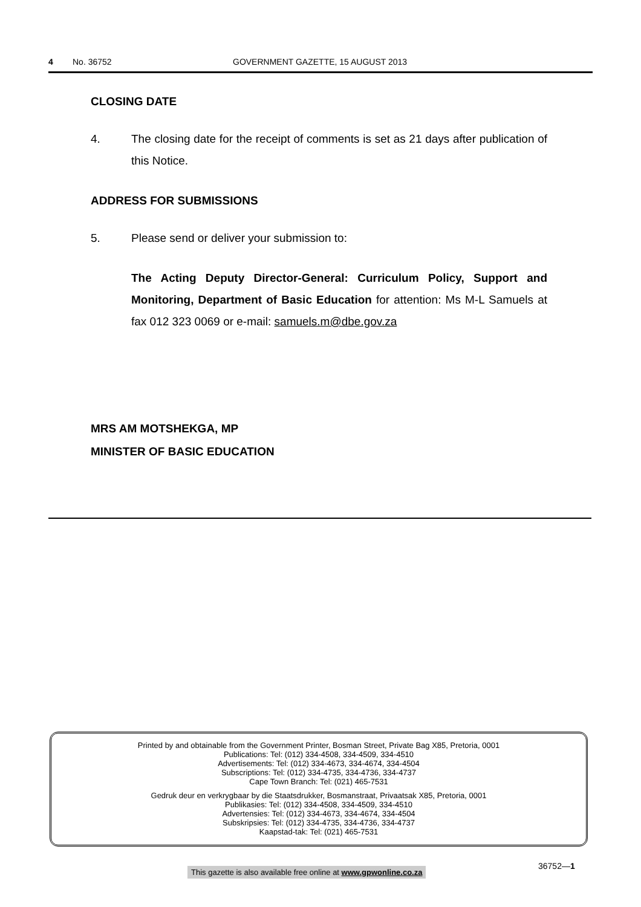4 No. 36752 GOVERNMENT GAZETTE, 15 AUGUST 2013
CLOSING DATE
4. The closing date for the receipt of comments is set as 21 days after publication of this Notice.
ADDRESS FOR SUBMISSIONS
5. Please send or deliver your submission to:
The Acting Deputy Director-General: Curriculum Policy, Support and Monitoring, Department of Basic Education for attention: Ms M-L Samuels at fax 012 323 0069 or e-mail: samuels.m@dbe.gov.za
MRS AM MOTSHEKGA, MP
MINISTER OF BASIC EDUCATION
Printed by and obtainable from the Government Printer, Bosman Street, Private Bag X85, Pretoria, 0001
Publications: Tel: (012) 334-4508, 334-4509, 334-4510
Advertisements: Tel: (012) 334-4673, 334-4674, 334-4504
Subscriptions: Tel: (012) 334-4735, 334-4736, 334-4737
Cape Town Branch: Tel: (021) 465-7531
Gedruk deur en verkrygbaar by die Staatsdrukker, Bosmanstraat, Privaatsak X85, Pretoria, 0001
Publikasies: Tel: (012) 334-4508, 334-4509, 334-4510
Advertensies: Tel: (012) 334-4673, 334-4674, 334-4504
Subskripsies: Tel: (012) 334-4735, 334-4736, 334-4737
Kaapstad-tak: Tel: (021) 465-7531
36752—1
This gazette is also available free online at www.gpwonline.co.za